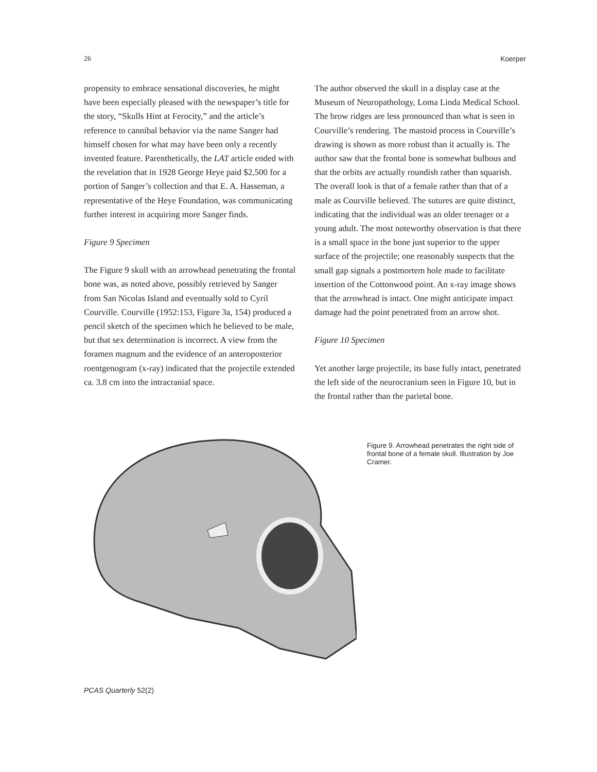26 Koerper
propensity to embrace sensational discoveries, he might have been especially pleased with the newspaper’s title for the story, “Skulls Hint at Ferocity,” and the article’s reference to cannibal behavior via the name Sanger had himself chosen for what may have been only a recently invented feature. Parenthetically, the LAT article ended with the revelation that in 1928 George Heye paid $2,500 for a portion of Sanger’s collection and that E. A. Hasseman, a representative of the Heye Foundation, was communicating further interest in acquiring more Sanger finds.
Figure 9 Specimen
The Figure 9 skull with an arrowhead penetrating the frontal bone was, as noted above, possibly retrieved by Sanger from San Nicolas Island and eventually sold to Cyril Courville. Courville (1952:153, Figure 3a, 154) produced a pencil sketch of the specimen which he believed to be male, but that sex determination is incorrect. A view from the foramen magnum and the evidence of an anteroposterior roentgenogram (x-ray) indicated that the projectile extended ca. 3.8 cm into the intracranial space.
The author observed the skull in a display case at the Museum of Neuropathology, Loma Linda Medical School. The brow ridges are less pronounced than what is seen in Courville’s rendering. The mastoid process in Courville’s drawing is shown as more robust than it actually is. The author saw that the frontal bone is somewhat bulbous and that the orbits are actually roundish rather than squarish. The overall look is that of a female rather than that of a male as Courville believed. The sutures are quite distinct, indicating that the individual was an older teenager or a young adult. The most noteworthy observation is that there is a small space in the bone just superior to the upper surface of the projectile; one reasonably suspects that the small gap signals a postmortem hole made to facilitate insertion of the Cottonwood point. An x-ray image shows that the arrowhead is intact. One might anticipate impact damage had the point penetrated from an arrow shot.
Figure 10 Specimen
Yet another large projectile, its base fully intact, penetrated the left side of the neurocranium seen in Figure 10, but in the frontal rather than the parietal bone.
Figure 9. Arrowhead penetrates the right side of frontal bone of a female skull. Illustration by Joe Cramer.
PCAS Quarterly 52(2)